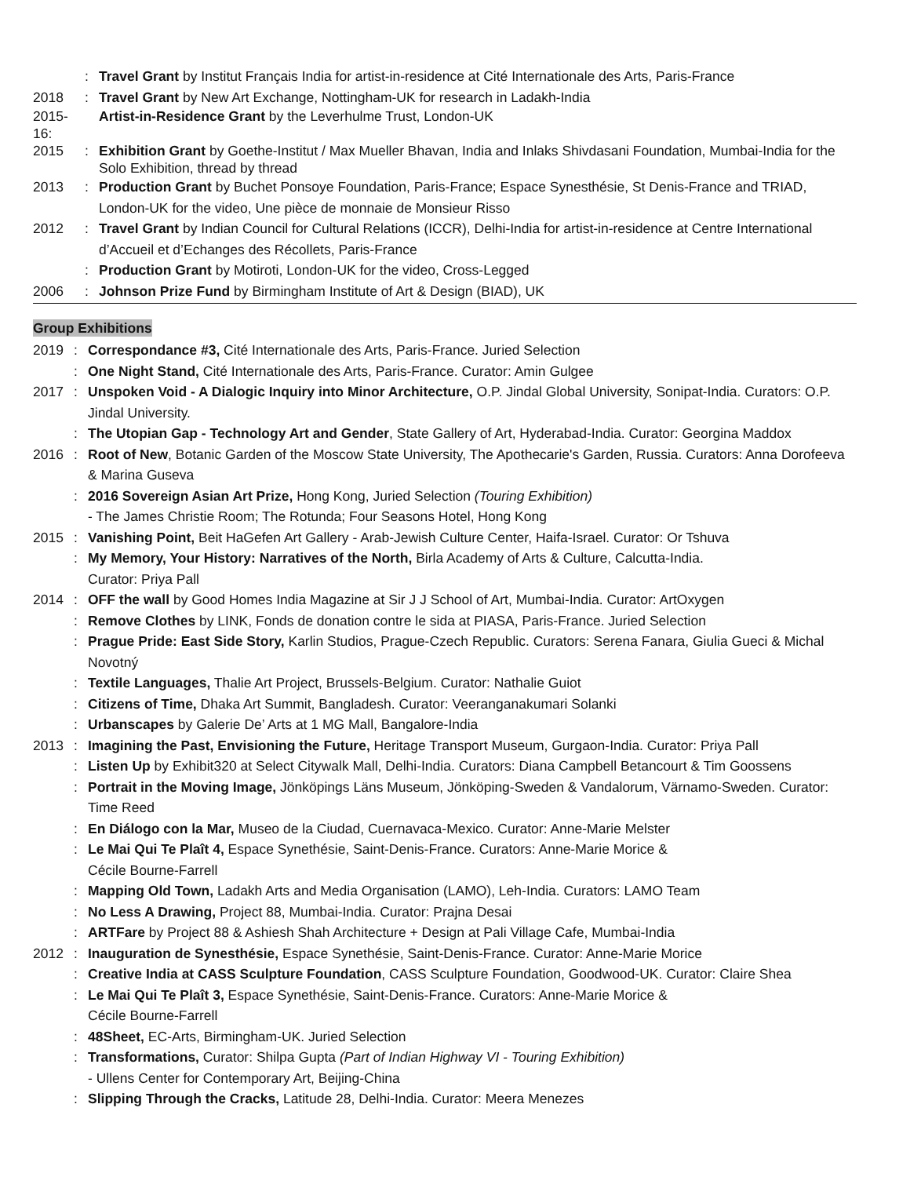: Travel Grant by Institut Français India for artist-in-residence at Cité Internationale des Arts, Paris-France
2018 : Travel Grant by New Art Exchange, Nottingham-UK for research in Ladakh-India
2015-16:
Artist-in-Residence Grant by the Leverhulme Trust, London-UK
2015 : Exhibition Grant by Goethe-Institut / Max Mueller Bhavan, India and Inlaks Shivdasani Foundation, Mumbai-India for the Solo Exhibition, thread by thread
2013 : Production Grant by Buchet Ponsoye Foundation, Paris-France; Espace Synesthésie, St Denis-France and TRIAD, London-UK for the video, Une pièce de monnaie de Monsieur Risso
2012 : Travel Grant by Indian Council for Cultural Relations (ICCR), Delhi-India for artist-in-residence at Centre International d’Accueil et d’Echanges des Récollets, Paris-France
: Production Grant by Motiroti, London-UK for the video, Cross-Legged
2006 : Johnson Prize Fund by Birmingham Institute of Art & Design (BIAD), UK
Group Exhibitions
2019 : Correspondance #3, Cité Internationale des Arts, Paris-France. Juried Selection
: One Night Stand, Cité Internationale des Arts, Paris-France. Curator: Amin Gulgee
2017 : Unspoken Void - A Dialogic Inquiry into Minor Architecture, O.P. Jindal Global University, Sonipat-India. Curators: O.P. Jindal University.
: The Utopian Gap - Technology Art and Gender, State Gallery of Art, Hyderabad-India. Curator: Georgina Maddox
2016 : Root of New, Botanic Garden of the Moscow State University, The Apothecarie's Garden, Russia. Curators: Anna Dorofeeva & Marina Guseva
: 2016 Sovereign Asian Art Prize, Hong Kong, Juried Selection (Touring Exhibition)
- The James Christie Room; The Rotunda; Four Seasons Hotel, Hong Kong
2015 : Vanishing Point, Beit HaGefen Art Gallery - Arab-Jewish Culture Center, Haifa-Israel. Curator: Or Tshuva
: My Memory, Your History: Narratives of the North, Birla Academy of Arts & Culture, Calcutta-India.
Curator: Priya Pall
2014 : OFF the wall by Good Homes India Magazine at Sir J J School of Art, Mumbai-India. Curator: ArtOxygen
: Remove Clothes by LINK, Fonds de donation contre le sida at PIASA, Paris-France. Juried Selection
: Prague Pride: East Side Story, Karlin Studios, Prague-Czech Republic. Curators: Serena Fanara, Giulia Gueci & Michal Novotný
: Textile Languages, Thalie Art Project, Brussels-Belgium. Curator: Nathalie Guiot
: Citizens of Time, Dhaka Art Summit, Bangladesh. Curator: Veeranganakumari Solanki
: Urbanscapes by Galerie De’ Arts at 1 MG Mall, Bangalore-India
2013 : Imagining the Past, Envisioning the Future, Heritage Transport Museum, Gurgaon-India. Curator: Priya Pall
: Listen Up by Exhibit320 at Select Citywalk Mall, Delhi-India. Curators: Diana Campbell Betancourt & Tim Goossens
: Portrait in the Moving Image, Jönköpings Läns Museum, Jönköping-Sweden & Vandalorum, Värnamo-Sweden. Curator: Time Reed
: En Diálogo con la Mar, Museo de la Ciudad, Cuernavaca-Mexico. Curator: Anne-Marie Melster
: Le Mai Qui Te Plaît 4, Espace Synethésie, Saint-Denis-France. Curators: Anne-Marie Morice &
Cécile Bourne-Farrell
: Mapping Old Town, Ladakh Arts and Media Organisation (LAMO), Leh-India. Curators: LAMO Team
: No Less A Drawing, Project 88, Mumbai-India. Curator: Prajna Desai
: ARTFare by Project 88 & Ashiesh Shah Architecture + Design at Pali Village Cafe, Mumbai-India
2012 : Inauguration de Synesthésie, Espace Synethésie, Saint-Denis-France. Curator: Anne-Marie Morice
: Creative India at CASS Sculpture Foundation, CASS Sculpture Foundation, Goodwood-UK. Curator: Claire Shea
: Le Mai Qui Te Plaît 3, Espace Synethésie, Saint-Denis-France. Curators: Anne-Marie Morice &
Cécile Bourne-Farrell
: 48Sheet, EC-Arts, Birmingham-UK. Juried Selection
: Transformations, Curator: Shilpa Gupta (Part of Indian Highway VI - Touring Exhibition)
- Ullens Center for Contemporary Art, Beijing-China
: Slipping Through the Cracks, Latitude 28, Delhi-India. Curator: Meera Menezes